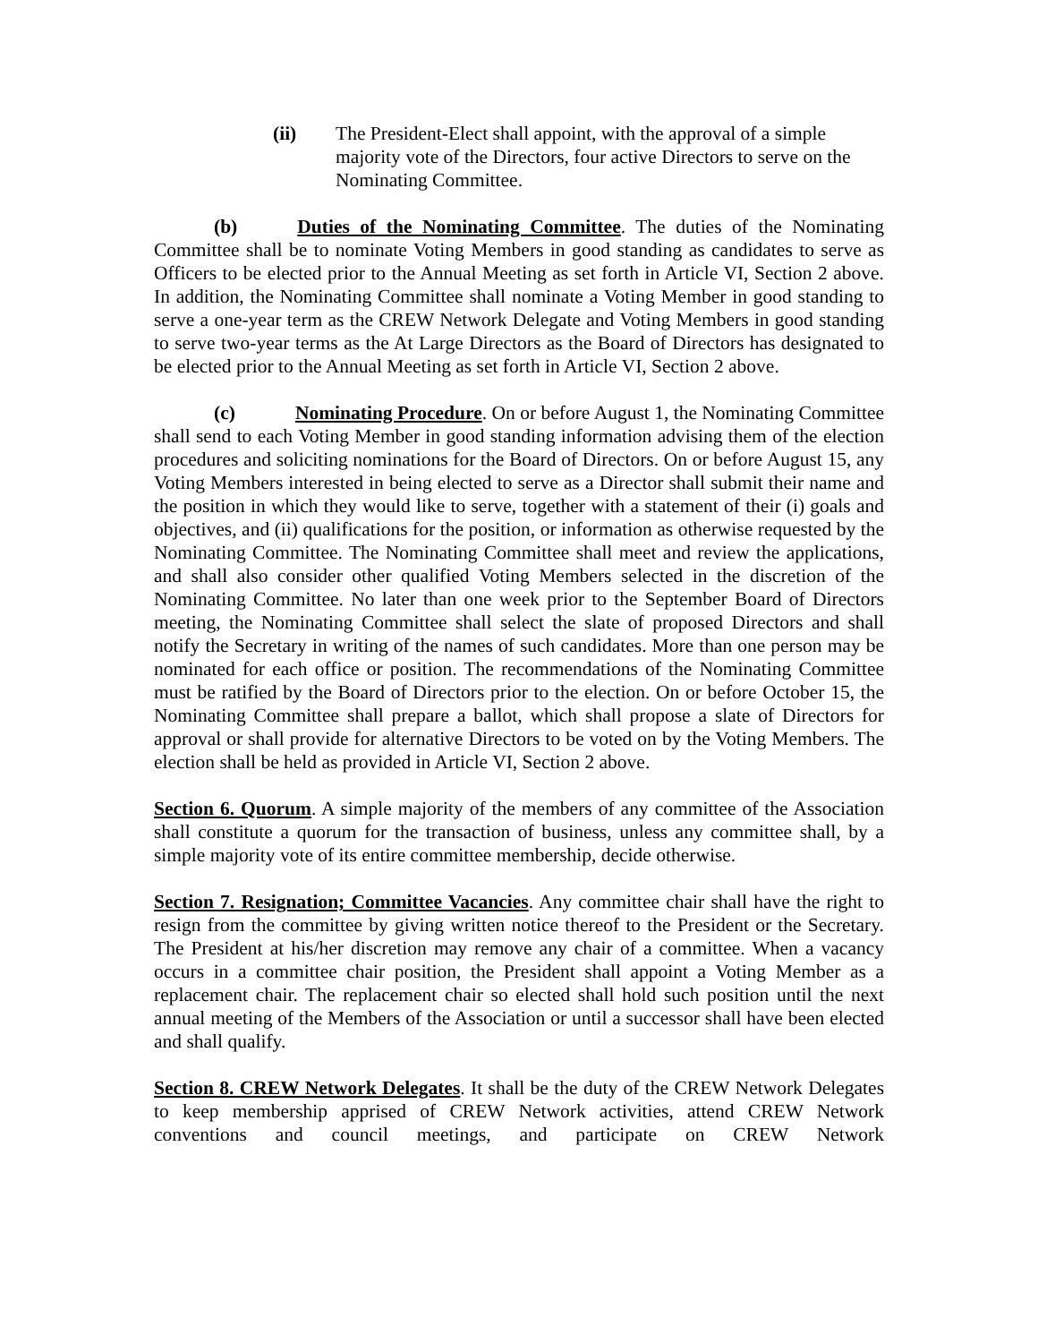(ii) The President-Elect shall appoint, with the approval of a simple majority vote of the Directors, four active Directors to serve on the Nominating Committee.
(b) Duties of the Nominating Committee. The duties of the Nominating Committee shall be to nominate Voting Members in good standing as candidates to serve as Officers to be elected prior to the Annual Meeting as set forth in Article VI, Section 2 above. In addition, the Nominating Committee shall nominate a Voting Member in good standing to serve a one-year term as the CREW Network Delegate and Voting Members in good standing to serve two-year terms as the At Large Directors as the Board of Directors has designated to be elected prior to the Annual Meeting as set forth in Article VI, Section 2 above.
(c) Nominating Procedure. On or before August 1, the Nominating Committee shall send to each Voting Member in good standing information advising them of the election procedures and soliciting nominations for the Board of Directors. On or before August 15, any Voting Members interested in being elected to serve as a Director shall submit their name and the position in which they would like to serve, together with a statement of their (i) goals and objectives, and (ii) qualifications for the position, or information as otherwise requested by the Nominating Committee. The Nominating Committee shall meet and review the applications, and shall also consider other qualified Voting Members selected in the discretion of the Nominating Committee. No later than one week prior to the September Board of Directors meeting, the Nominating Committee shall select the slate of proposed Directors and shall notify the Secretary in writing of the names of such candidates. More than one person may be nominated for each office or position. The recommendations of the Nominating Committee must be ratified by the Board of Directors prior to the election. On or before October 15, the Nominating Committee shall prepare a ballot, which shall propose a slate of Directors for approval or shall provide for alternative Directors to be voted on by the Voting Members. The election shall be held as provided in Article VI, Section 2 above.
Section 6. Quorum. A simple majority of the members of any committee of the Association shall constitute a quorum for the transaction of business, unless any committee shall, by a simple majority vote of its entire committee membership, decide otherwise.
Section 7. Resignation; Committee Vacancies. Any committee chair shall have the right to resign from the committee by giving written notice thereof to the President or the Secretary. The President at his/her discretion may remove any chair of a committee. When a vacancy occurs in a committee chair position, the President shall appoint a Voting Member as a replacement chair. The replacement chair so elected shall hold such position until the next annual meeting of the Members of the Association or until a successor shall have been elected and shall qualify.
Section 8. CREW Network Delegates. It shall be the duty of the CREW Network Delegates to keep membership apprised of CREW Network activities, attend CREW Network conventions and council meetings, and participate on CREW Network